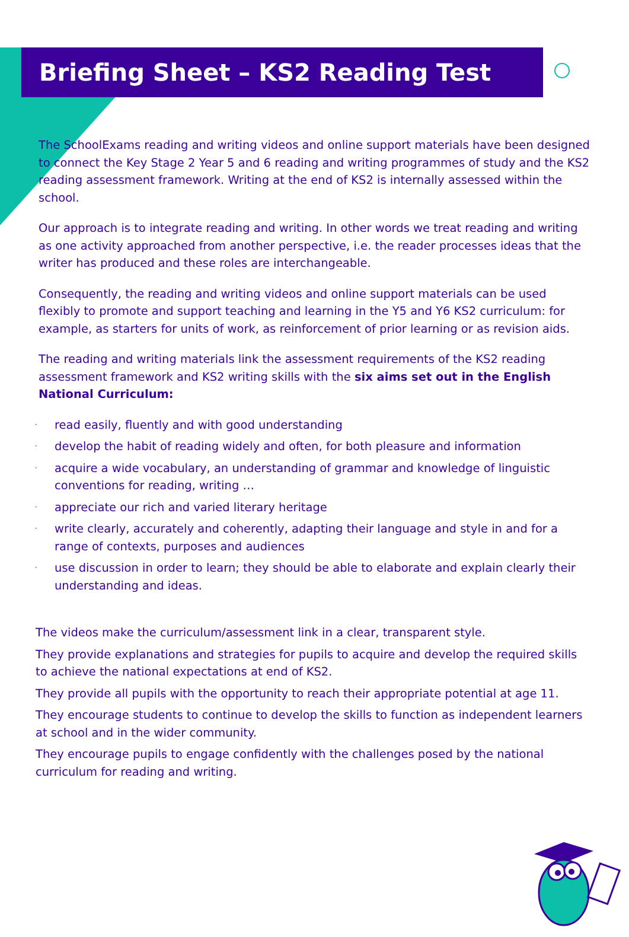Briefing Sheet – KS2 Reading Test
The SchoolExams reading and writing videos and online support materials have been designed to connect the Key Stage 2 Year 5 and 6 reading and writing programmes of study and the KS2 reading assessment framework. Writing at the end of KS2 is internally assessed within the school.
Our approach is to integrate reading and writing. In other words we treat reading and writing as one activity approached from another perspective, i.e. the reader processes ideas that the writer has produced and these roles are interchangeable.
Consequently, the reading and writing videos and online support materials can be used flexibly to promote and support teaching and learning in the Y5 and Y6 KS2 curriculum: for example, as starters for units of work, as reinforcement of prior learning or as revision aids.
The reading and writing materials link the assessment requirements of the KS2 reading assessment framework and KS2 writing skills with the six aims set out in the English National Curriculum:
· read easily, fluently and with good understanding
· develop the habit of reading widely and often, for both pleasure and information
· acquire a wide vocabulary, an understanding of grammar and knowledge of linguistic conventions for reading, writing …
· appreciate our rich and varied literary heritage
· write clearly, accurately and coherently, adapting their language and style in and for a range of contexts, purposes and audiences
· use discussion in order to learn; they should be able to elaborate and explain clearly their understanding and ideas.
The videos make the curriculum/assessment link in a clear, transparent style.
They provide explanations and strategies for pupils to acquire and develop the required skills to achieve the national expectations at end of KS2.
They provide all pupils with the opportunity to reach their appropriate potential at age 11.
They encourage students to continue to develop the skills to function as independent learners at school and in the wider community.
They encourage pupils to engage confidently with the challenges posed by the national curriculum for reading and writing.